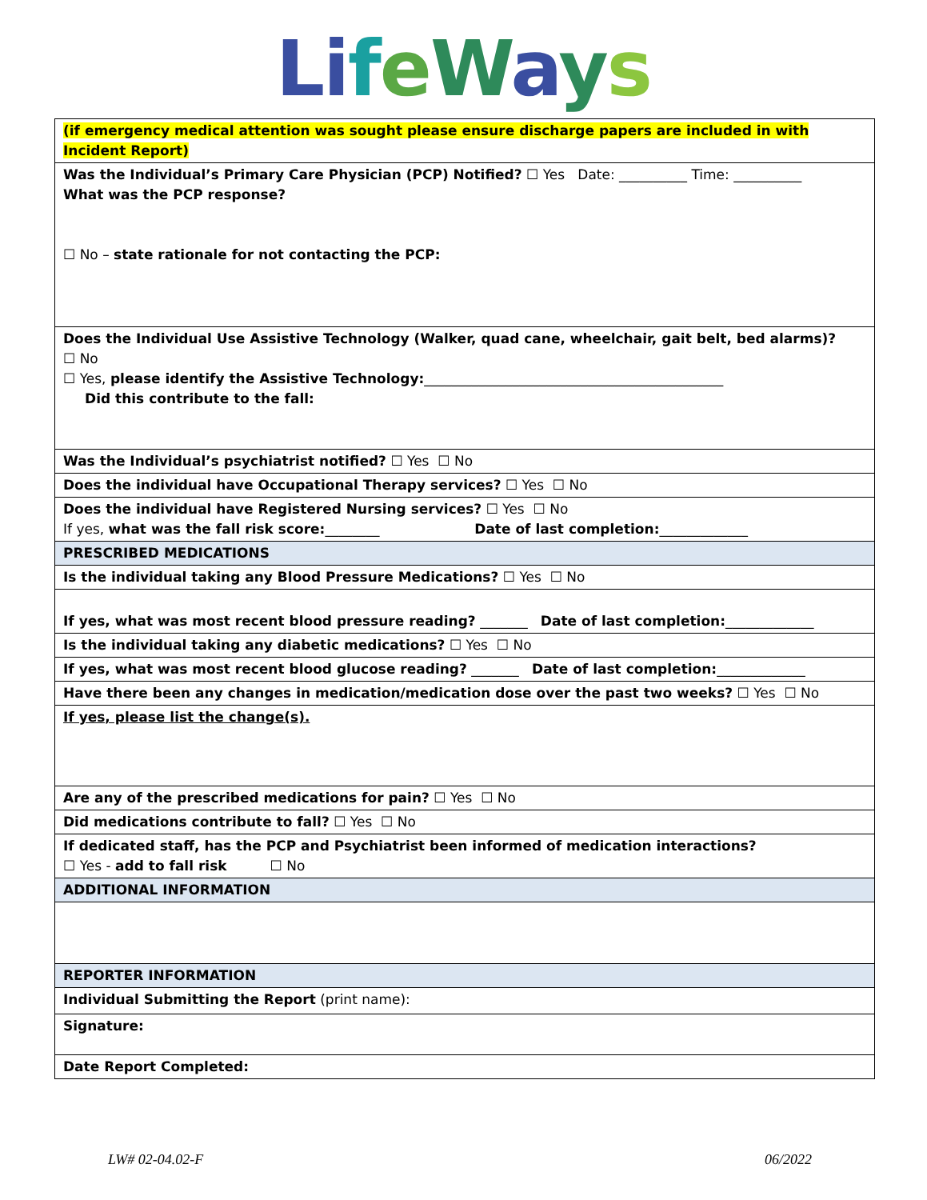Li feWays
| (if emergency medical attention was sought please ensure discharge papers are included in with Incident Report) |
| Was the Individual’s Primary Care Physician (PCP) Notified? ☐ Yes Date: __________ Time: __________ What was the PCP response? ☐ No – state rationale for not contacting the PCP: |
| Does the Individual Use Assistive Technology (Walker, quad cane, wheelchair, gait belt, bed alarms)? ☐ No ☐ Yes, please identify the Assistive Technology: ____________________________________________ Did this contribute to the fall: |
| Was the Individual’s psychiatrist notified? ☐ Yes ☐ No |
| Does the individual have Occupational Therapy services? ☐ Yes ☐ No |
| Does the individual have Registered Nursing services? ☐ Yes ☐ No If yes, what was the fall risk score: ________ Date of last completion: _____________ |
| PRESCRIBED MEDICATIONS |
| Is the individual taking any Blood Pressure Medications? ☐ Yes ☐ No |
| If yes, what was most recent blood pressure reading? _______ Date of last completion: _____________ |
| Is the individual taking any diabetic medications? ☐ Yes ☐ No |
| If yes, what was most recent blood glucose reading? _______ Date of last completion: _____________ |
| Have there been any changes in medication/medication dose over the past two weeks? ☐ Yes ☐ No |
| If yes, please list the change(s). |
| Are any of the prescribed medications for pain? ☐ Yes ☐ No |
| Did medications contribute to fall? ☐ Yes ☐ No |
| If dedicated staff, has the PCP and Psychiatrist been informed of medication interactions? ☐ Yes - add to fall risk ☐ No |
| ADDITIONAL INFORMATION |
| REPORTER INFORMATION |
| Individual Submitting the Report (print name): |
| Signature: |
| Date Report Completed: |
LW# 02-04.02-F 06/2022